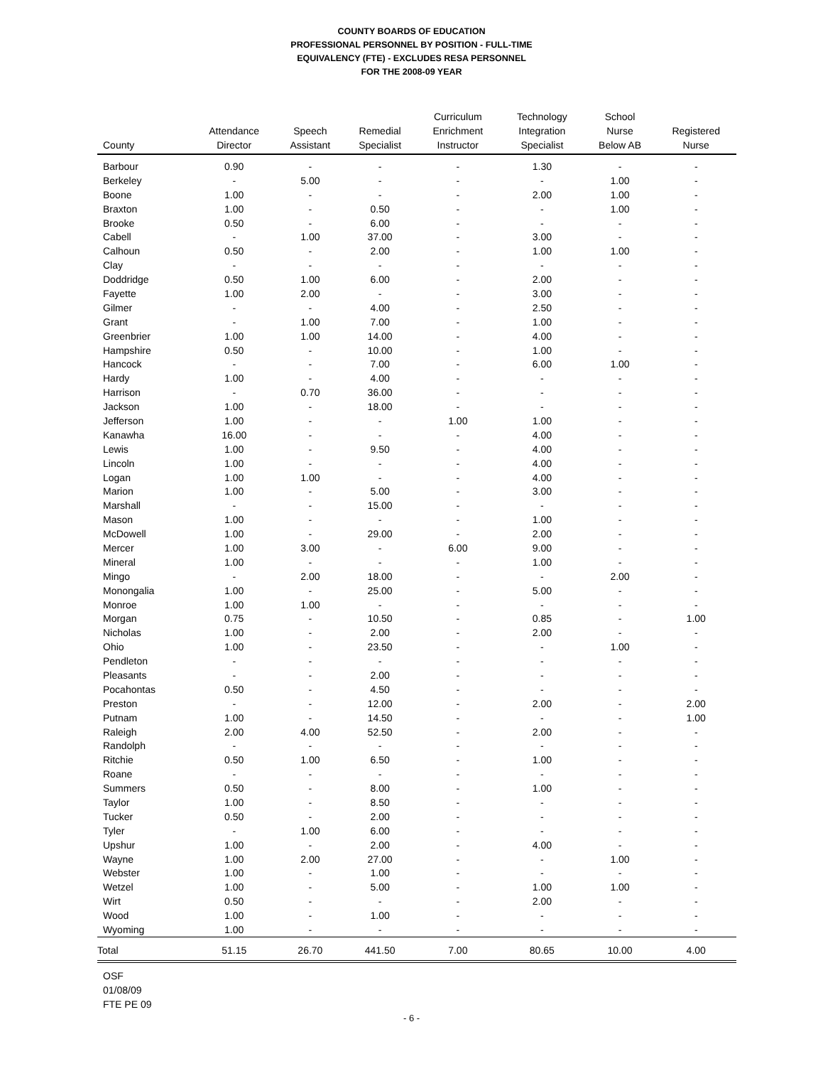COUNTY BOARDS OF EDUCATION
PROFESSIONAL PERSONNEL BY POSITION - FULL-TIME
EQUIVALENCY (FTE) - EXCLUDES RESA PERSONNEL
FOR THE 2008-09 YEAR
| County | Attendance Director | Speech Assistant | Remedial Specialist | Curriculum Enrichment Instructor | Technology Integration Specialist | School Nurse Below AB | Registered Nurse |
| --- | --- | --- | --- | --- | --- | --- | --- |
| Barbour | 0.90 | - | - | - | 1.30 | - | - |
| Berkeley | - | 5.00 | - | - | - | 1.00 | - |
| Boone | 1.00 | - | - | - | 2.00 | 1.00 | - |
| Braxton | 1.00 | - | 0.50 | - | - | 1.00 | - |
| Brooke | 0.50 | - | 6.00 | - | - | - | - |
| Cabell | - | 1.00 | 37.00 | - | 3.00 | - | - |
| Calhoun | 0.50 | - | 2.00 | - | 1.00 | 1.00 | - |
| Clay | - | - | - | - | - | - | - |
| Doddridge | 0.50 | 1.00 | 6.00 | - | 2.00 | - | - |
| Fayette | 1.00 | 2.00 | - | - | 3.00 | - | - |
| Gilmer | - | - | 4.00 | - | 2.50 | - | - |
| Grant | - | 1.00 | 7.00 | - | 1.00 | - | - |
| Greenbrier | 1.00 | 1.00 | 14.00 | - | 4.00 | - | - |
| Hampshire | 0.50 | - | 10.00 | - | 1.00 | - | - |
| Hancock | - | - | 7.00 | - | 6.00 | 1.00 | - |
| Hardy | 1.00 | - | 4.00 | - | - | - | - |
| Harrison | - | 0.70 | 36.00 | - | - | - | - |
| Jackson | 1.00 | - | 18.00 | - | - | - | - |
| Jefferson | 1.00 | - | - | 1.00 | 1.00 | - | - |
| Kanawha | 16.00 | - | - | - | 4.00 | - | - |
| Lewis | 1.00 | - | 9.50 | - | 4.00 | - | - |
| Lincoln | 1.00 | - | - | - | 4.00 | - | - |
| Logan | 1.00 | 1.00 | - | - | 4.00 | - | - |
| Marion | 1.00 | - | 5.00 | - | 3.00 | - | - |
| Marshall | - | - | 15.00 | - | - | - | - |
| Mason | 1.00 | - | - | - | 1.00 | - | - |
| McDowell | 1.00 | - | 29.00 | - | 2.00 | - | - |
| Mercer | 1.00 | 3.00 | - | 6.00 | 9.00 | - | - |
| Mineral | 1.00 | - | - | - | 1.00 | - | - |
| Mingo | - | 2.00 | 18.00 | - | - | 2.00 | - |
| Monongalia | 1.00 | - | 25.00 | - | 5.00 | - | - |
| Monroe | 1.00 | 1.00 | - | - | - | - | - |
| Morgan | 0.75 | - | 10.50 | - | 0.85 | - | 1.00 |
| Nicholas | 1.00 | - | 2.00 | - | 2.00 | - | - |
| Ohio | 1.00 | - | 23.50 | - | - | 1.00 | - |
| Pendleton | - | - | - | - | - | - | - |
| Pleasants | - | - | 2.00 | - | - | - | - |
| Pocahontas | 0.50 | - | 4.50 | - | - | - | - |
| Preston | - | - | 12.00 | - | 2.00 | - | 2.00 |
| Putnam | 1.00 | - | 14.50 | - | - | - | 1.00 |
| Raleigh | 2.00 | 4.00 | 52.50 | - | 2.00 | - | - |
| Randolph | - | - | - | - | - | - | - |
| Ritchie | 0.50 | 1.00 | 6.50 | - | 1.00 | - | - |
| Roane | - | - | - | - | - | - | - |
| Summers | 0.50 | - | 8.00 | - | 1.00 | - | - |
| Taylor | 1.00 | - | 8.50 | - | - | - | - |
| Tucker | 0.50 | - | 2.00 | - | - | - | - |
| Tyler | - | 1.00 | 6.00 | - | - | - | - |
| Upshur | 1.00 | - | 2.00 | - | 4.00 | - | - |
| Wayne | 1.00 | 2.00 | 27.00 | - | - | 1.00 | - |
| Webster | 1.00 | - | 1.00 | - | - | - | - |
| Wetzel | 1.00 | - | 5.00 | - | 1.00 | 1.00 | - |
| Wirt | 0.50 | - | - | - | 2.00 | - | - |
| Wood | 1.00 | - | 1.00 | - | - | - | - |
| Wyoming | 1.00 | - | - | - | - | - | - |
| Total | 51.15 | 26.70 | 441.50 | 7.00 | 80.65 | 10.00 | 4.00 |
OSF
01/08/09
FTE PE 09
- 6 -